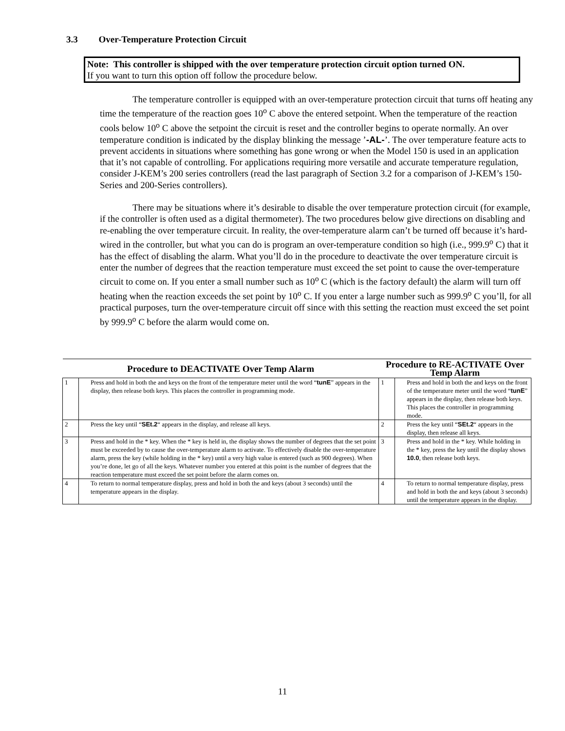3.3 Over-Temperature Protection Circuit
Note: This controller is shipped with the over temperature protection circuit option turned ON.
If you want to turn this option off follow the procedure below.
The temperature controller is equipped with an over-temperature protection circuit that turns off heating any time the temperature of the reaction goes 10<sup>o</sup> C above the entered setpoint. When the temperature of the reaction cools below 10<sup>o</sup> C above the setpoint the circuit is reset and the controller begins to operate normally. An over temperature condition is indicated by the display blinking the message ’-AL-’. The over temperature feature acts to prevent accidents in situations where something has gone wrong or when the Model 150 is used in an application that it’s not capable of controlling. For applications requiring more versatile and accurate temperature regulation, consider J-KEM’s 200 series controllers (read the last paragraph of Section 3.2 for a comparison of J-KEM’s 150-Series and 200-Series controllers).
There may be situations where it’s desirable to disable the over temperature protection circuit (for example, if the controller is often used as a digital thermometer). The two procedures below give directions on disabling and re-enabling the over temperature circuit. In reality, the over-temperature alarm can’t be turned off because it’s hard-wired in the controller, but what you can do is program an over-temperature condition so high (i.e., 999.9<sup>o</sup> C) that it has the effect of disabling the alarm. What you’ll do in the procedure to deactivate the over temperature circuit is enter the number of degrees that the reaction temperature must exceed the set point to cause the over-temperature circuit to come on. If you enter a small number such as 10<sup>o</sup> C (which is the factory default) the alarm will turn off heating when the reaction exceeds the set point by 10<sup>o</sup> C. If you enter a large number such as 999.9<sup>o</sup> C you’ll, for all practical purposes, turn the over-temperature circuit off since with this setting the reaction must exceed the set point by 999.9<sup>o</sup> C before the alarm would come on.
| Procedure to DEACTIVATE Over Temp Alarm | | Procedure to RE-ACTIVATE Over Temp Alarm | |
| --- | --- | --- | --- |
| 1 | Press and hold in both the and keys on the front of the temperature meter until the word “ tunE ” appears in the display, then release both keys. This places the controller in programming mode. | 1 | Press and hold in both the and keys on the front of the temperature meter until the word “ tunE ” appears in the display, then release both keys. This places the controller in programming mode. |
| 2 | Press the key until “ SEt.2 “ appears in the display, and release all keys. | 2 | Press the key until “ SEt.2 “ appears in the display, then release all keys. |
| 3 | Press and hold in the * key. When the * key is held in, the display shows the number of degrees that the set point must be exceeded by to cause the over-temperature alarm to activate. To effectively disable the over-temperature alarm, press the key (while holding in the * key) until a very high value is entered (such as 900 degrees). When you’re done, let go of all the keys. Whatever number you entered at this point is the number of degrees that the reaction temperature must exceed the set point before the alarm comes on. | 3 | Press and hold in the * key. While holding in the * key, press the key until the display shows 10.0 , then release both keys. |
| 4 | To return to normal temperature display, press and hold in both the and keys (about 3 seconds) until the temperature appears in the display. | 4 | To return to normal temperature display, press and hold in both the and keys (about 3 seconds) until the temperature appears in the display. |
11